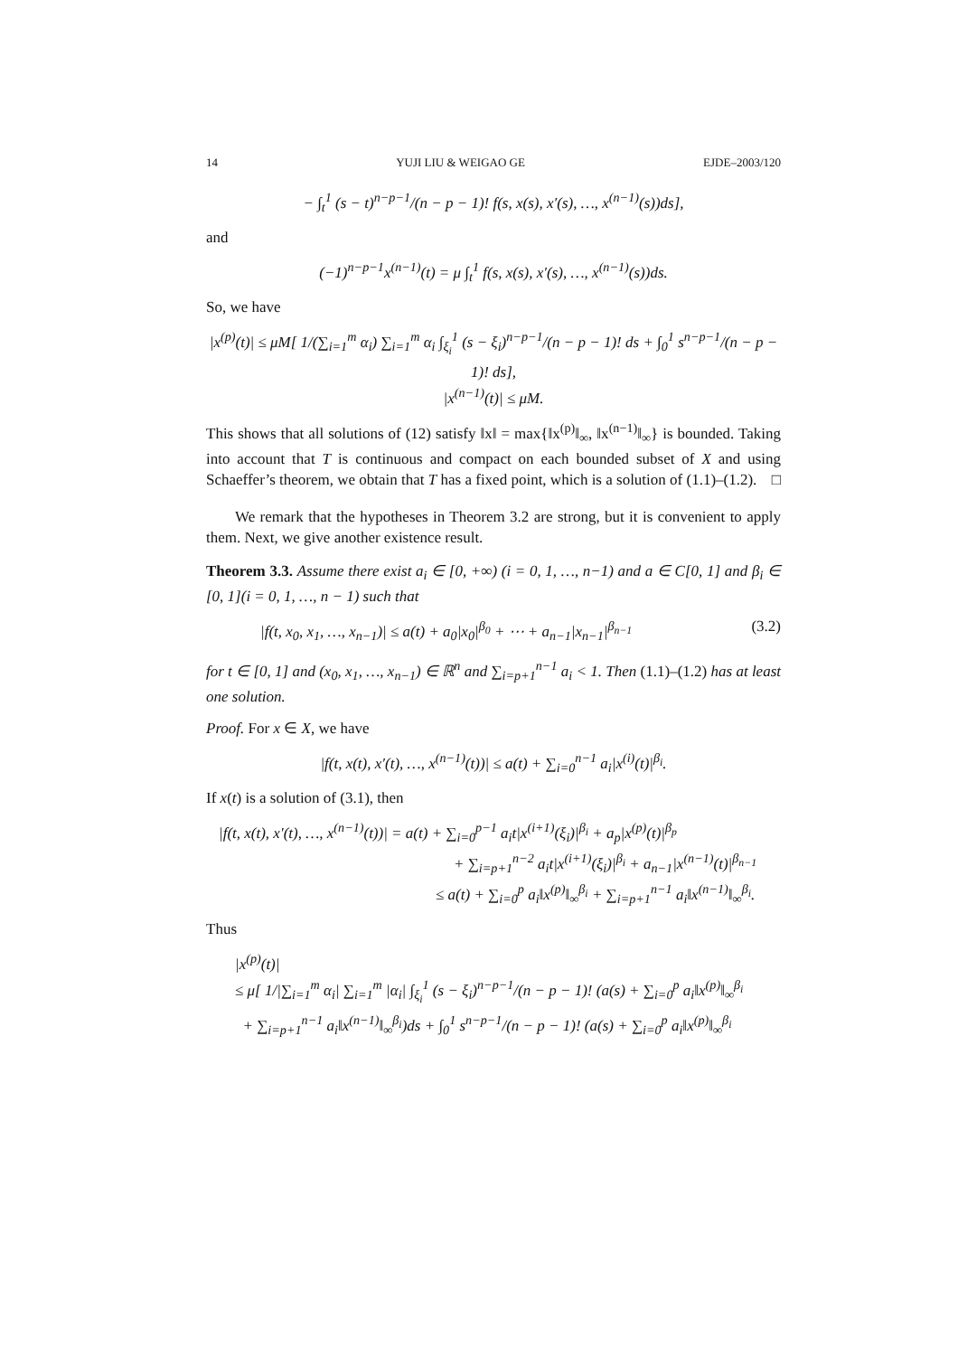14 YUJI LIU & WEIGAO GE EJDE–2003/120
− ∫<sub>t</sub><sup>1</sup> (s − t)<sup>n−p−1</sup>/(n − p − 1)! f(s, x(s), x′(s), …, x<sup>(n−1)</sup>(s))ds],
and
(−1)<sup>n−p−1</sup>x<sup>(n−1)</sup>(t) = μ ∫<sub>t</sub><sup>1</sup> f(s, x(s), x′(s), …, x<sup>(n−1)</sup>(s))ds.
So, we have
|x<sup>(p)</sup>(t)| ≤ μM[ 1/(∑<sub>i=1</sub><sup>m</sup> α<sub>i</sub>) ∑<sub>i=1</sub><sup>m</sup> α<sub>i</sub> ∫<sub>ξ<sub>i</sub></sub><sup>1</sup> (s − ξ<sub>i</sub>)<sup>n−p−1</sup>/(n − p − 1)! ds + ∫<sub>0</sub><sup>1</sup> s<sup>n−p−1</sup>/(n − p − 1)! ds],
|x<sup>(n−1)</sup>(t)| ≤ μM.
This shows that all solutions of (12) satisfy ‖x‖ = max{‖x<sup>(p)</sup>‖<sub>∞</sub>, ‖x<sup>(n−1)</sup>‖<sub>∞</sub>} is bounded. Taking into account that T is continuous and compact on each bounded subset of X and using Schaeffer’s theorem, we obtain that T has a fixed point, which is a solution of (1.1)–(1.2). □
We remark that the hypotheses in Theorem 3.2 are strong, but it is convenient to apply them. Next, we give another existence result.
Theorem 3.3. Assume there exist a<sub>i</sub> ∈ [0, +∞) (i = 0, 1, …, n−1) and a ∈ C[0, 1] and β<sub>i</sub> ∈ [0, 1](i = 0, 1, …, n − 1) such that
|f(t, x<sub>0</sub>, x<sub>1</sub>, …, x<sub>n−1</sub>)| ≤ a(t) + a<sub>0</sub>|x<sub>0</sub>|<sup>β<sub>0</sub></sup> + ⋯ + a<sub>n−1</sub>|x<sub>n−1</sub>|<sup>β<sub>n−1</sub></sup> (3.2)
for t ∈ [0, 1] and (x<sub>0</sub>, x<sub>1</sub>, …, x<sub>n−1</sub>) ∈ ℝ<sup>n</sup> and ∑<sub>i=p+1</sub><sup>n−1</sup> a<sub>i</sub> < 1. Then (1.1)–(1.2) has at least one solution.
Proof. For x ∈ X, we have
|f(t, x(t), x′(t), …, x<sup>(n−1)</sup>(t))| ≤ a(t) + ∑<sub>i=0</sub><sup>n−1</sup> a<sub>i</sub>|x<sup>(i)</sup>(t)|<sup>β<sub>i</sub></sup>.
If x(t) is a solution of (3.1), then
|f(t, x(t), x′(t), …, x<sup>(n−1)</sup>(t))| = a(t) + ∑<sub>i=0</sub><sup>p−1</sup> a<sub>i</sub>t|x<sup>(i+1)</sup>(ξ<sub>i</sub>)|<sup>β<sub>i</sub></sup> + a<sub>p</sub>|x<sup>(p)</sup>(t)|<sup>β<sub>p</sub></sup>
+ ∑<sub>i=p+1</sub><sup>n−2</sup> a<sub>i</sub>t|x<sup>(i+1)</sup>(ξ<sub>i</sub>)|<sup>β<sub>i</sub></sup> + a<sub>n−1</sub>|x<sup>(n−1)</sup>(t)|<sup>β<sub>n−1</sub></sup>
≤ a(t) + ∑<sub>i=0</sub><sup>p</sup> a<sub>i</sub>‖x<sup>(p)</sup>‖<sub>∞</sub><sup>β<sub>i</sub></sup> + ∑<sub>i=p+1</sub><sup>n−1</sup> a<sub>i</sub>‖x<sup>(n−1)</sup>‖<sub>∞</sub><sup>β<sub>i</sub></sup>.
Thus
|x<sup>(p)</sup>(t)|
≤ μ[ 1/|∑<sub>i=1</sub><sup>m</sup> α<sub>i</sub>| ∑<sub>i=1</sub><sup>m</sup> |α<sub>i</sub>| ∫<sub>ξ<sub>i</sub></sub><sup>1</sup> (s − ξ<sub>i</sub>)<sup>n−p−1</sup>/(n − p − 1)! (a(s) + ∑<sub>i=0</sub><sup>p</sup> a<sub>i</sub>‖x<sup>(p)</sup>‖<sub>∞</sub><sup>β<sub>i</sub></sup>
+ ∑<sub>i=p+1</sub><sup>n−1</sup> a<sub>i</sub>‖x<sup>(n−1)</sup>‖<sub>∞</sub><sup>β<sub>i</sub></sup>)ds + ∫<sub>0</sub><sup>1</sup> s<sup>n−p−1</sup>/(n − p − 1)! (a(s) + ∑<sub>i=0</sub><sup>p</sup> a<sub>i</sub>‖x<sup>(p)</sup>‖<sub>∞</sub><sup>β<sub>i</sub></sup>